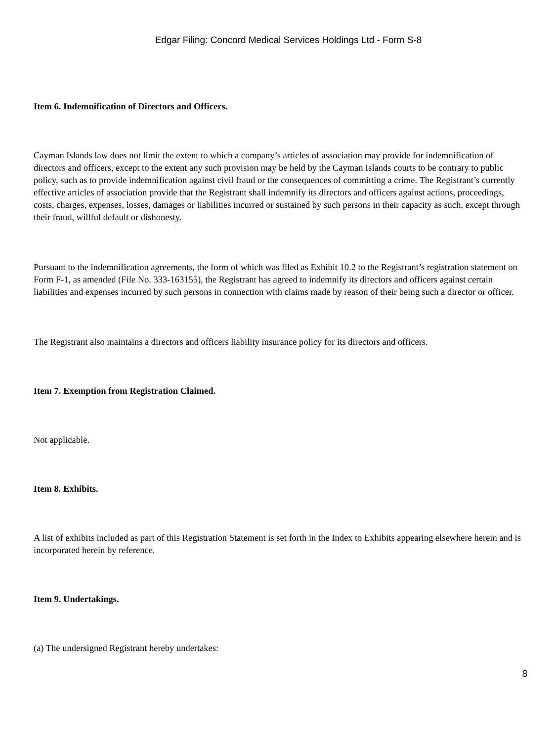Edgar Filing: Concord Medical Services Holdings Ltd - Form S-8
Item 6. Indemnification of Directors and Officers.
Cayman Islands law does not limit the extent to which a company’s articles of association may provide for indemnification of directors and officers, except to the extent any such provision may be held by the Cayman Islands courts to be contrary to public policy, such as to provide indemnification against civil fraud or the consequences of committing a crime. The Registrant’s currently effective articles of association provide that the Registrant shall indemnify its directors and officers against actions, proceedings, costs, charges, expenses, losses, damages or liabilities incurred or sustained by such persons in their capacity as such, except through their fraud, willful default or dishonesty.
Pursuant to the indemnification agreements, the form of which was filed as Exhibit 10.2 to the Registrant’s registration statement on Form F-1, as amended (File No. 333-163155), the Registrant has agreed to indemnify its directors and officers against certain liabilities and expenses incurred by such persons in connection with claims made by reason of their being such a director or officer.
The Registrant also maintains a directors and officers liability insurance policy for its directors and officers.
Item 7. Exemption from Registration Claimed.
Not applicable.
Item 8. Exhibits.
A list of exhibits included as part of this Registration Statement is set forth in the Index to Exhibits appearing elsewhere herein and is incorporated herein by reference.
Item 9. Undertakings.
(a) The undersigned Registrant hereby undertakes:
8